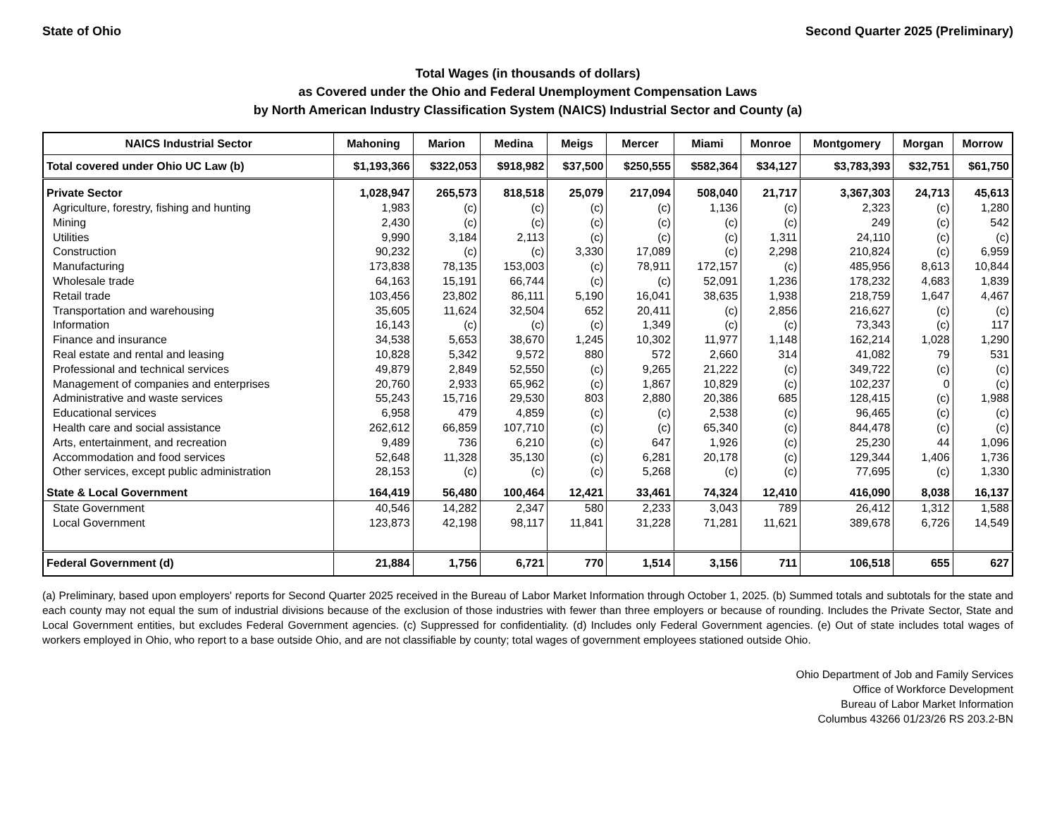State of Ohio Second Quarter 2025 (Preliminary)
Total Wages (in thousands of dollars)
as Covered under the Ohio and Federal Unemployment Compensation Laws
by North American Industry Classification System (NAICS) Industrial Sector and County (a)
| NAICS Industrial Sector | Mahoning | Marion | Medina | Meigs | Mercer | Miami | Monroe | Montgomery | Morgan | Morrow |
| --- | --- | --- | --- | --- | --- | --- | --- | --- | --- | --- |
| Total covered under Ohio UC Law (b) | $1,193,366 | $322,053 | $918,982 | $37,500 | $250,555 | $582,364 | $34,127 | $3,783,393 | $32,751 | $61,750 |
| Private Sector | 1,028,947 | 265,573 | 818,518 | 25,079 | 217,094 | 508,040 | 21,717 | 3,367,303 | 24,713 | 45,613 |
| Agriculture, forestry, fishing and hunting | 1,983 | (c) | (c) | (c) | (c) | 1,136 | (c) | 2,323 | (c) | 1,280 |
| Mining | 2,430 | (c) | (c) | (c) | (c) | (c) | (c) | 249 | (c) | 542 |
| Utilities | 9,990 | 3,184 | 2,113 | (c) | (c) | (c) | 1,311 | 24,110 | (c) | (c) |
| Construction | 90,232 | (c) | (c) | 3,330 | 17,089 | (c) | 2,298 | 210,824 | (c) | 6,959 |
| Manufacturing | 173,838 | 78,135 | 153,003 | (c) | 78,911 | 172,157 | (c) | 485,956 | 8,613 | 10,844 |
| Wholesale trade | 64,163 | 15,191 | 66,744 | (c) | (c) | 52,091 | 1,236 | 178,232 | 4,683 | 1,839 |
| Retail trade | 103,456 | 23,802 | 86,111 | 5,190 | 16,041 | 38,635 | 1,938 | 218,759 | 1,647 | 4,467 |
| Transportation and warehousing | 35,605 | 11,624 | 32,504 | 652 | 20,411 | (c) | 2,856 | 216,627 | (c) | (c) |
| Information | 16,143 | (c) | (c) | (c) | 1,349 | (c) | (c) | 73,343 | (c) | 117 |
| Finance and insurance | 34,538 | 5,653 | 38,670 | 1,245 | 10,302 | 11,977 | 1,148 | 162,214 | 1,028 | 1,290 |
| Real estate and rental and leasing | 10,828 | 5,342 | 9,572 | 880 | 572 | 2,660 | 314 | 41,082 | 79 | 531 |
| Professional and technical services | 49,879 | 2,849 | 52,550 | (c) | 9,265 | 21,222 | (c) | 349,722 | (c) | (c) |
| Management of companies and enterprises | 20,760 | 2,933 | 65,962 | (c) | 1,867 | 10,829 | (c) | 102,237 | 0 | (c) |
| Administrative and waste services | 55,243 | 15,716 | 29,530 | 803 | 2,880 | 20,386 | 685 | 128,415 | (c) | 1,988 |
| Educational services | 6,958 | 479 | 4,859 | (c) | (c) | 2,538 | (c) | 96,465 | (c) | (c) |
| Health care and social assistance | 262,612 | 66,859 | 107,710 | (c) | (c) | 65,340 | (c) | 844,478 | (c) | (c) |
| Arts, entertainment, and recreation | 9,489 | 736 | 6,210 | (c) | 647 | 1,926 | (c) | 25,230 | 44 | 1,096 |
| Accommodation and food services | 52,648 | 11,328 | 35,130 | (c) | 6,281 | 20,178 | (c) | 129,344 | 1,406 | 1,736 |
| Other services, except public administration | 28,153 | (c) | (c) | (c) | 5,268 | (c) | (c) | 77,695 | (c) | 1,330 |
| State & Local Government | 164,419 | 56,480 | 100,464 | 12,421 | 33,461 | 74,324 | 12,410 | 416,090 | 8,038 | 16,137 |
| State Government | 40,546 | 14,282 | 2,347 | 580 | 2,233 | 3,043 | 789 | 26,412 | 1,312 | 1,588 |
| Local Government | 123,873 | 42,198 | 98,117 | 11,841 | 31,228 | 71,281 | 11,621 | 389,678 | 6,726 | 14,549 |
| Federal Government (d) | 21,884 | 1,756 | 6,721 | 770 | 1,514 | 3,156 | 711 | 106,518 | 655 | 627 |
(a) Preliminary, based upon employers' reports for Second Quarter 2025 received in the Bureau of Labor Market Information through October 1, 2025. (b) Summed totals and subtotals for the state and each county may not equal the sum of industrial divisions because of the exclusion of those industries with fewer than three employers or because of rounding. Includes the Private Sector, State and Local Government entities, but excludes Federal Government agencies. (c) Suppressed for confidentiality. (d) Includes only Federal Government agencies. (e) Out of state includes total wages of workers employed in Ohio, who report to a base outside Ohio, and are not classifiable by county; total wages of government employees stationed outside Ohio.
Ohio Department of Job and Family Services
Office of Workforce Development
Bureau of Labor Market Information
Columbus 43266 01/23/26 RS 203.2-BN